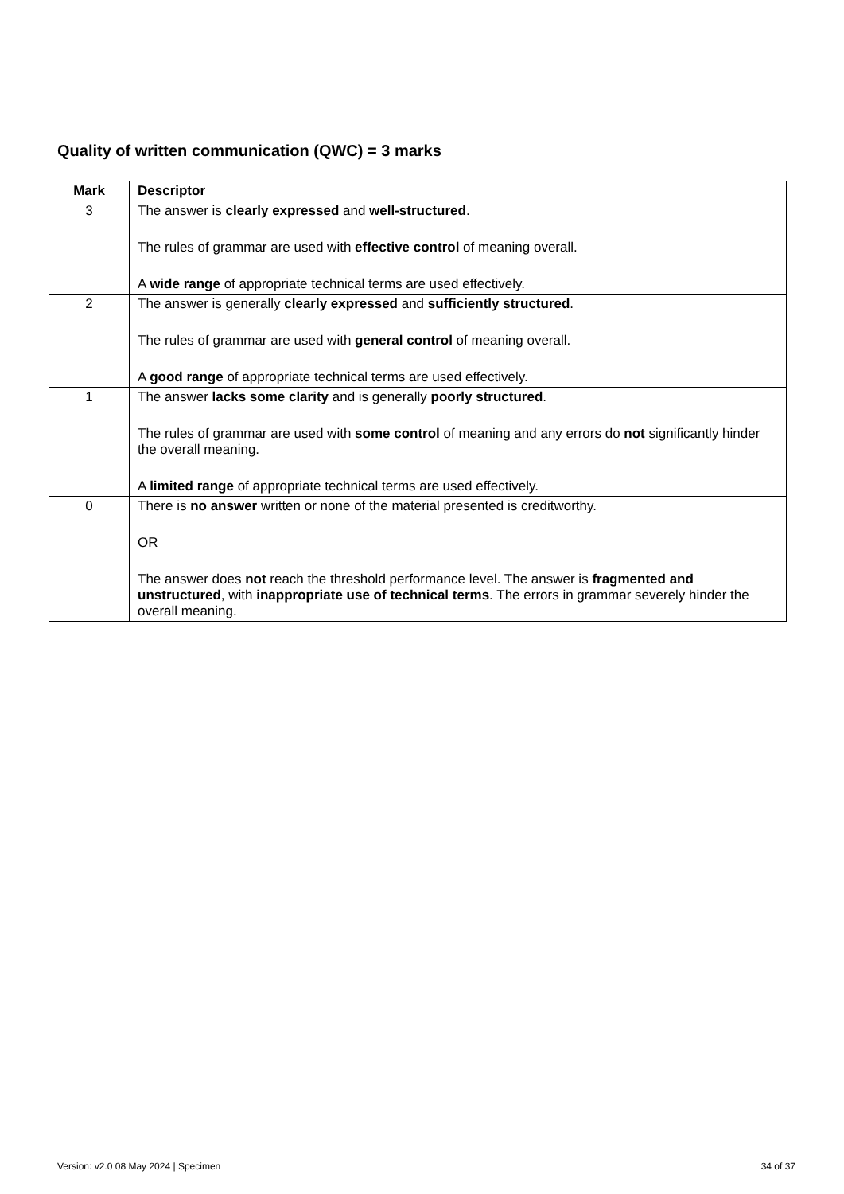Quality of written communication (QWC) = 3 marks
| Mark | Descriptor |
| --- | --- |
| 3 | The answer is clearly expressed and well-structured . The rules of grammar are used with effective control of meaning overall. A wide range of appropriate technical terms are used effectively. |
| 2 | The answer is generally clearly expressed and sufficiently structured . The rules of grammar are used with general control of meaning overall. A good range of appropriate technical terms are used effectively. |
| 1 | The answer lacks some clarity and is generally poorly structured . The rules of grammar are used with some control of meaning and any errors do not significantly hinder the overall meaning. A limited range of appropriate technical terms are used effectively. |
| 0 | There is no answer written or none of the material presented is creditworthy. OR The answer does not reach the threshold performance level. The answer is fragmented and unstructured , with inappropriate use of technical terms . The errors in grammar severely hinder the overall meaning. |
Version: v2.0 08 May 2024 | Specimen 34 of 37